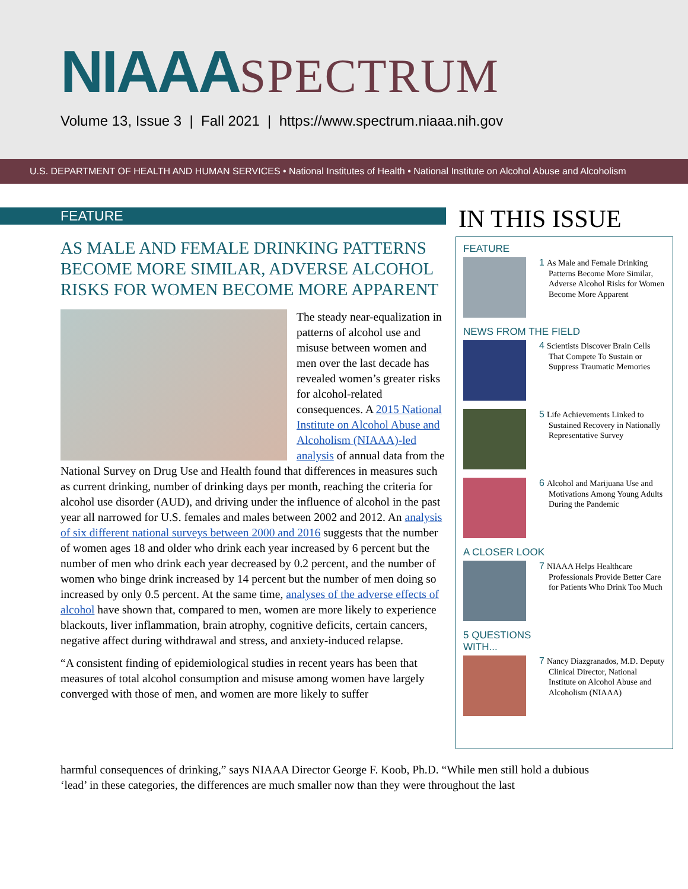NIAAASPECTRUM
Volume 13, Issue 3 | Fall 2021 | https://www.spectrum.niaaa.nih.gov
U.S. DEPARTMENT OF HEALTH AND HUMAN SERVICES • National Institutes of Health • National Institute on Alcohol Abuse and Alcoholism
FEATURE
AS MALE AND FEMALE DRINKING PATTERNS BECOME MORE SIMILAR, ADVERSE ALCOHOL RISKS FOR WOMEN BECOME MORE APPARENT
The steady near-equalization in patterns of alcohol use and misuse between women and men over the last decade has revealed women’s greater risks for alcohol-related consequences. A 2015 National Institute on Alcohol Abuse and Alcoholism (NIAAA)-led analysis of annual data from the National Survey on Drug Use and Health found that differences in measures such as current drinking, number of drinking days per month, reaching the criteria for alcohol use disorder (AUD), and driving under the influence of alcohol in the past year all narrowed for U.S. females and males between 2002 and 2012. An analysis of six different national surveys between 2000 and 2016 suggests that the number of women ages 18 and older who drink each year increased by 6 percent but the number of men who drink each year decreased by 0.2 percent, and the number of women who binge drink increased by 14 percent but the number of men doing so increased by only 0.5 percent. At the same time, analyses of the adverse effects of alcohol have shown that, compared to men, women are more likely to experience blackouts, liver inflammation, brain atrophy, cognitive deficits, certain cancers, negative affect during withdrawal and stress, and anxiety-induced relapse.
“A consistent finding of epidemiological studies in recent years has been that measures of total alcohol consumption and misuse among women have largely converged with those of men, and women are more likely to suffer
harmful consequences of drinking,” says NIAAA Director George F. Koob, Ph.D. “While men still hold a dubious ‘lead’ in these categories, the differences are much smaller now than they were throughout the last
IN THIS ISSUE
FEATURE
1 As Male and Female Drinking Patterns Become More Similar, Adverse Alcohol Risks for Women Become More Apparent
NEWS FROM THE FIELD
4 Scientists Discover Brain Cells That Compete To Sustain or Suppress Traumatic Memories
5 Life Achievements Linked to Sustained Recovery in Nationally Representative Survey
6 Alcohol and Marijuana Use and Motivations Among Young Adults During the Pandemic
A CLOSER LOOK
7 NIAAA Helps Healthcare Professionals Provide Better Care for Patients Who Drink Too Much
5 QUESTIONS
WITH...
7 Nancy Diazgranados, M.D. Deputy Clinical Director, National Institute on Alcohol Abuse and Alcoholism (NIAAA)